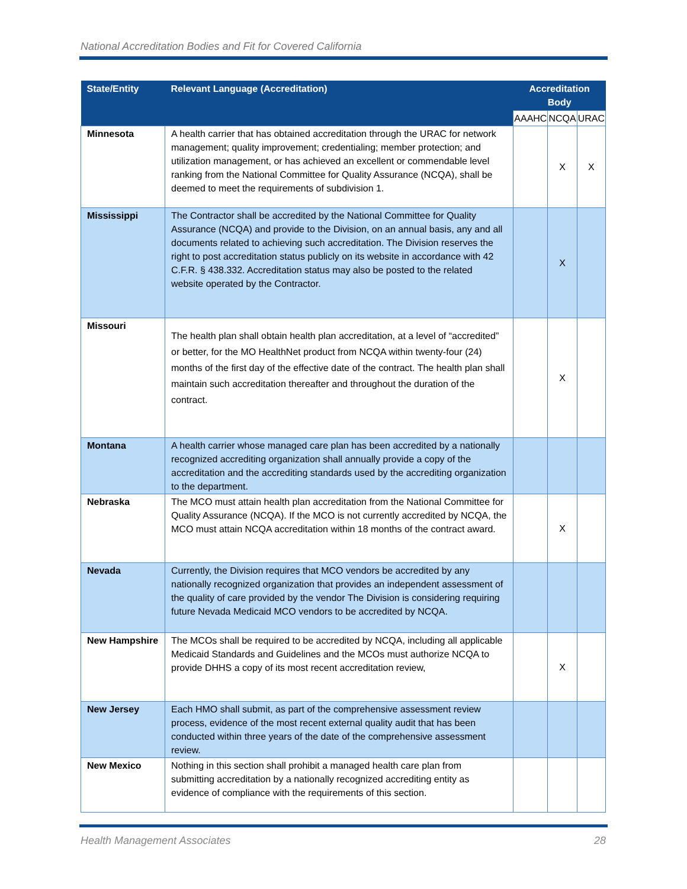National Accreditation Bodies and Fit for Covered California
| State/Entity | Relevant Language (Accreditation) | Accreditation Body | | |
| --- | --- | --- | --- | --- |
| | | AAAHC | NCQA | URAC |
| Minnesota | A health carrier that has obtained accreditation through the URAC for network management; quality improvement; credentialing; member protection; and utilization management, or has achieved an excellent or commendable level ranking from the National Committee for Quality Assurance (NCQA), shall be deemed to meet the requirements of subdivision 1. | | X | X |
| Mississippi | The Contractor shall be accredited by the National Committee for Quality Assurance (NCQA) and provide to the Division, on an annual basis, any and all documents related to achieving such accreditation. The Division reserves the right to post accreditation status publicly on its website in accordance with 42 C.F.R. § 438.332. Accreditation status may also be posted to the related website operated by the Contractor. | | X | |
| Missouri | The health plan shall obtain health plan accreditation, at a level of “accredited” or better, for the MO HealthNet product from NCQA within twenty-four (24) months of the first day of the effective date of the contract. The health plan shall maintain such accreditation thereafter and throughout the duration of the contract. | | X | |
| Montana | A health carrier whose managed care plan has been accredited by a nationally recognized accrediting organization shall annually provide a copy of the accreditation and the accrediting standards used by the accrediting organization to the department. | | | |
| Nebraska | The MCO must attain health plan accreditation from the National Committee for Quality Assurance (NCQA). If the MCO is not currently accredited by NCQA, the MCO must attain NCQA accreditation within 18 months of the contract award. | | X | |
| Nevada | Currently, the Division requires that MCO vendors be accredited by any nationally recognized organization that provides an independent assessment of the quality of care provided by the vendor The Division is considering requiring future Nevada Medicaid MCO vendors to be accredited by NCQA. | | | |
| New Hampshire | The MCOs shall be required to be accredited by NCQA, including all applicable Medicaid Standards and Guidelines and the MCOs must authorize NCQA to provide DHHS a copy of its most recent accreditation review, | | X | |
| New Jersey | Each HMO shall submit, as part of the comprehensive assessment review process, evidence of the most recent external quality audit that has been conducted within three years of the date of the comprehensive assessment review. | | | |
| New Mexico | Nothing in this section shall prohibit a managed health care plan from submitting accreditation by a nationally recognized accrediting entity as evidence of compliance with the requirements of this section. | | | |
Health Management Associates 28